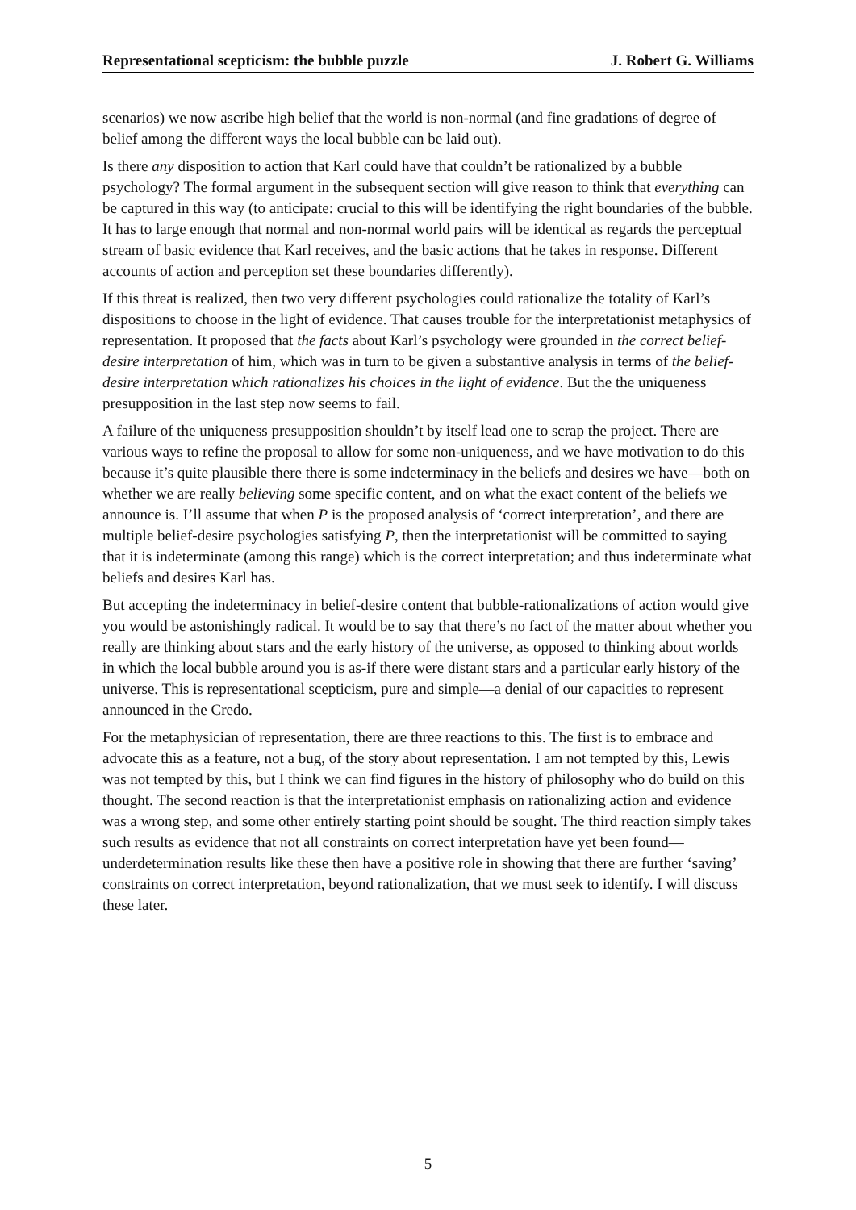Representational scepticism: the bubble puzzle J. Robert G. Williams
scenarios) we now ascribe high belief that the world is non-normal (and fine gradations of degree of belief among the different ways the local bubble can be laid out).
Is there any disposition to action that Karl could have that couldn’t be rationalized by a bubble psychology? The formal argument in the subsequent section will give reason to think that everything can be captured in this way (to anticipate: crucial to this will be identifying the right boundaries of the bubble. It has to large enough that normal and non-normal world pairs will be identical as regards the perceptual stream of basic evidence that Karl receives, and the basic actions that he takes in response. Different accounts of action and perception set these boundaries differently).
If this threat is realized, then two very different psychologies could rationalize the totality of Karl’s dispositions to choose in the light of evidence. That causes trouble for the interpretationist metaphysics of representation. It proposed that the facts about Karl’s psychology were grounded in the correct belief-desire interpretation of him, which was in turn to be given a substantive analysis in terms of the belief-desire interpretation which rationalizes his choices in the light of evidence. But the the uniqueness presupposition in the last step now seems to fail.
A failure of the uniqueness presupposition shouldn’t by itself lead one to scrap the project. There are various ways to refine the proposal to allow for some non-uniqueness, and we have motivation to do this because it’s quite plausible there there is some indeterminacy in the beliefs and desires we have—both on whether we are really believing some specific content, and on what the exact content of the beliefs we announce is. I’ll assume that when P is the proposed analysis of ‘correct interpretation’, and there are multiple belief-desire psychologies satisfying P, then the interpretationist will be committed to saying that it is indeterminate (among this range) which is the correct interpretation; and thus indeterminate what beliefs and desires Karl has.
But accepting the indeterminacy in belief-desire content that bubble-rationalizations of action would give you would be astonishingly radical. It would be to say that there’s no fact of the matter about whether you really are thinking about stars and the early history of the universe, as opposed to thinking about worlds in which the local bubble around you is as-if there were distant stars and a particular early history of the universe. This is representational scepticism, pure and simple—a denial of our capacities to represent announced in the Credo.
For the metaphysician of representation, there are three reactions to this. The first is to embrace and advocate this as a feature, not a bug, of the story about representation. I am not tempted by this, Lewis was not tempted by this, but I think we can find figures in the history of philosophy who do build on this thought. The second reaction is that the interpretationist emphasis on rationalizing action and evidence was a wrong step, and some other entirely starting point should be sought. The third reaction simply takes such results as evidence that not all constraints on correct interpretation have yet been found—underdetermination results like these then have a positive role in showing that there are further ‘saving’ constraints on correct interpretation, beyond rationalization, that we must seek to identify. I will discuss these later.
5